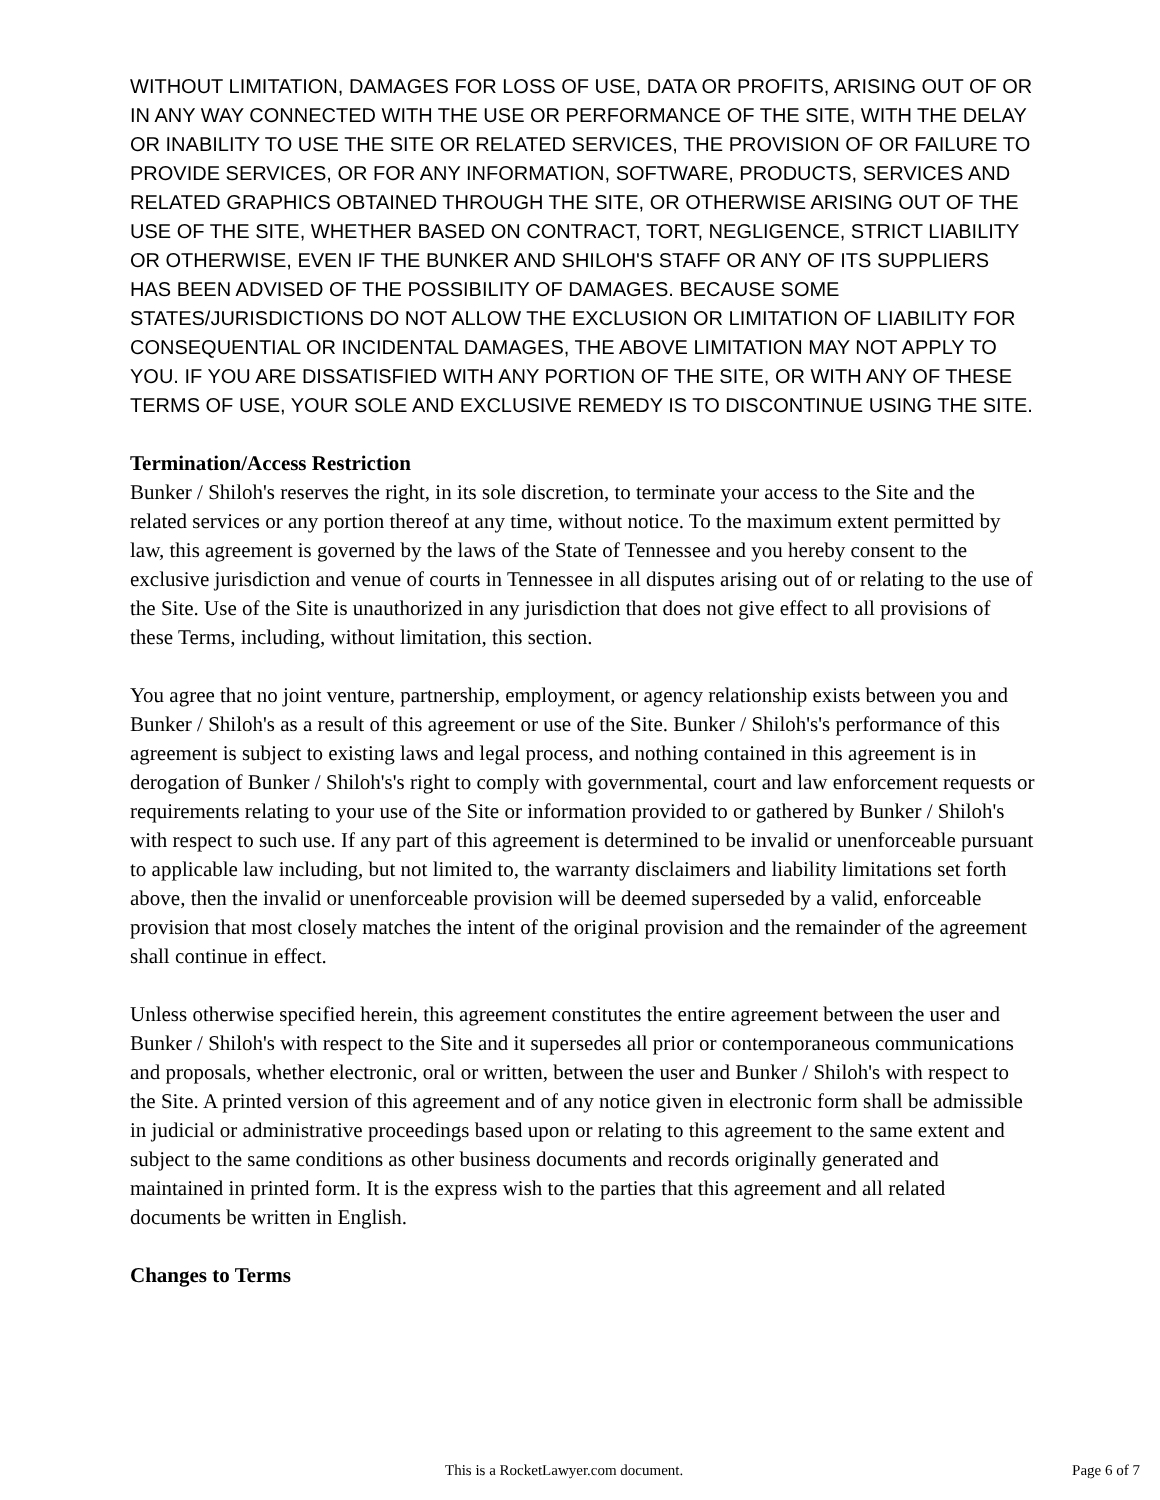WITHOUT LIMITATION, DAMAGES FOR LOSS OF USE, DATA OR PROFITS, ARISING OUT OF OR IN ANY WAY CONNECTED WITH THE USE OR PERFORMANCE OF THE SITE, WITH THE DELAY OR INABILITY TO USE THE SITE OR RELATED SERVICES, THE PROVISION OF OR FAILURE TO PROVIDE SERVICES, OR FOR ANY INFORMATION, SOFTWARE, PRODUCTS, SERVICES AND RELATED GRAPHICS OBTAINED THROUGH THE SITE, OR OTHERWISE ARISING OUT OF THE USE OF THE SITE, WHETHER BASED ON CONTRACT, TORT, NEGLIGENCE, STRICT LIABILITY OR OTHERWISE, EVEN IF THE BUNKER AND SHILOH'S STAFF OR ANY OF ITS SUPPLIERS HAS BEEN ADVISED OF THE POSSIBILITY OF DAMAGES. BECAUSE SOME STATES/JURISDICTIONS DO NOT ALLOW THE EXCLUSION OR LIMITATION OF LIABILITY FOR CONSEQUENTIAL OR INCIDENTAL DAMAGES, THE ABOVE LIMITATION MAY NOT APPLY TO YOU. IF YOU ARE DISSATISFIED WITH ANY PORTION OF THE SITE, OR WITH ANY OF THESE TERMS OF USE, YOUR SOLE AND EXCLUSIVE REMEDY IS TO DISCONTINUE USING THE SITE.
Termination/Access Restriction
Bunker / Shiloh's reserves the right, in its sole discretion, to terminate your access to the Site and the related services or any portion thereof at any time, without notice. To the maximum extent permitted by law, this agreement is governed by the laws of the State of Tennessee and you hereby consent to the exclusive jurisdiction and venue of courts in Tennessee in all disputes arising out of or relating to the use of the Site. Use of the Site is unauthorized in any jurisdiction that does not give effect to all provisions of these Terms, including, without limitation, this section.
You agree that no joint venture, partnership, employment, or agency relationship exists between you and Bunker / Shiloh's as a result of this agreement or use of the Site. Bunker / Shiloh's's performance of this agreement is subject to existing laws and legal process, and nothing contained in this agreement is in derogation of Bunker / Shiloh's's right to comply with governmental, court and law enforcement requests or requirements relating to your use of the Site or information provided to or gathered by Bunker / Shiloh's with respect to such use. If any part of this agreement is determined to be invalid or unenforceable pursuant to applicable law including, but not limited to, the warranty disclaimers and liability limitations set forth above, then the invalid or unenforceable provision will be deemed superseded by a valid, enforceable provision that most closely matches the intent of the original provision and the remainder of the agreement shall continue in effect.
Unless otherwise specified herein, this agreement constitutes the entire agreement between the user and Bunker / Shiloh's with respect to the Site and it supersedes all prior or contemporaneous communications and proposals, whether electronic, oral or written, between the user and Bunker / Shiloh's with respect to the Site. A printed version of this agreement and of any notice given in electronic form shall be admissible in judicial or administrative proceedings based upon or relating to this agreement to the same extent and subject to the same conditions as other business documents and records originally generated and maintained in printed form. It is the express wish to the parties that this agreement and all related documents be written in English.
Changes to Terms
This is a RocketLawyer.com document. Page 6 of 7